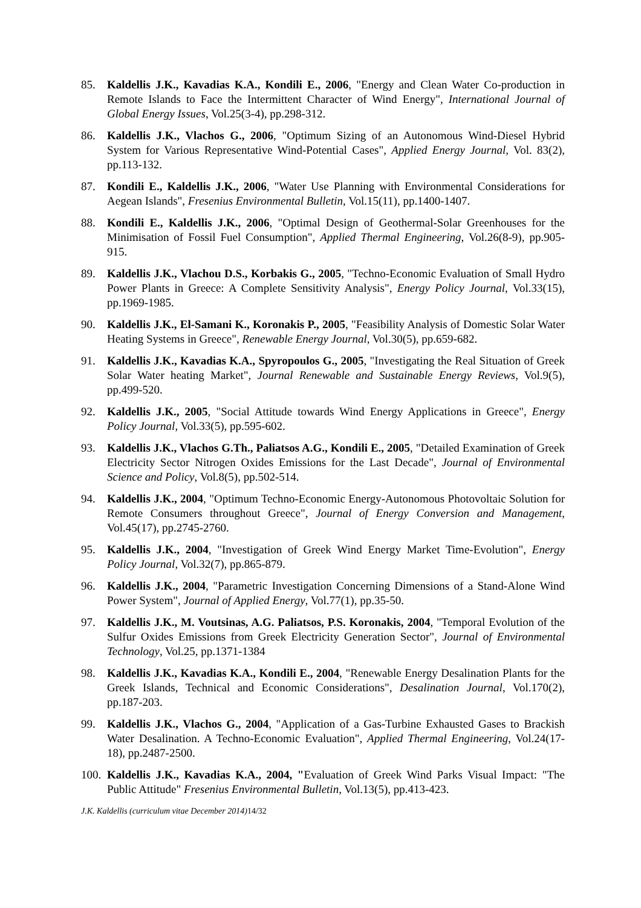85. Kaldellis J.K., Kavadias K.A., Kondili E., 2006, "Energy and Clean Water Co-production in Remote Islands to Face the Intermittent Character of Wind Energy", International Journal of Global Energy Issues, Vol.25(3-4), pp.298-312.
86. Kaldellis J.K., Vlachos G., 2006, "Optimum Sizing of an Autonomous Wind-Diesel Hybrid System for Various Representative Wind-Potential Cases", Applied Energy Journal, Vol. 83(2), pp.113-132.
87. Kondili E., Kaldellis J.K., 2006, "Water Use Planning with Environmental Considerations for Aegean Islands", Fresenius Environmental Bulletin, Vol.15(11), pp.1400-1407.
88. Kondili E., Kaldellis J.K., 2006, "Optimal Design of Geothermal-Solar Greenhouses for the Minimisation of Fossil Fuel Consumption", Applied Thermal Engineering, Vol.26(8-9), pp.905-915.
89. Kaldellis J.K., Vlachou D.S., Korbakis G., 2005, "Techno-Economic Evaluation of Small Hydro Power Plants in Greece: A Complete Sensitivity Analysis", Energy Policy Journal, Vol.33(15), pp.1969-1985.
90. Kaldellis J.K., El-Samani K., Koronakis P., 2005, "Feasibility Analysis of Domestic Solar Water Heating Systems in Greece", Renewable Energy Journal, Vol.30(5), pp.659-682.
91. Kaldellis J.K., Kavadias K.A., Spyropoulos G., 2005, "Investigating the Real Situation of Greek Solar Water heating Market", Journal Renewable and Sustainable Energy Reviews, Vol.9(5), pp.499-520.
92. Kaldellis J.K., 2005, "Social Attitude towards Wind Energy Applications in Greece", Energy Policy Journal, Vol.33(5), pp.595-602.
93. Kaldellis J.K., Vlachos G.Th., Paliatsos A.G., Kondili E., 2005, "Detailed Examination of Greek Electricity Sector Nitrogen Oxides Emissions for the Last Decade", Journal of Environmental Science and Policy, Vol.8(5), pp.502-514.
94. Kaldellis J.K., 2004, "Optimum Techno-Economic Energy-Autonomous Photovoltaic Solution for Remote Consumers throughout Greece", Journal of Energy Conversion and Management, Vol.45(17), pp.2745-2760.
95. Kaldellis J.K., 2004, "Investigation of Greek Wind Energy Market Time-Evolution", Energy Policy Journal, Vol.32(7), pp.865-879.
96. Kaldellis J.K., 2004, "Parametric Investigation Concerning Dimensions of a Stand-Alone Wind Power System", Journal of Applied Energy, Vol.77(1), pp.35-50.
97. Kaldellis J.K., M. Voutsinas, A.G. Paliatsos, P.S. Koronakis, 2004, "Temporal Evolution of the Sulfur Oxides Emissions from Greek Electricity Generation Sector", Journal of Environmental Technology, Vol.25, pp.1371-1384
98. Kaldellis J.K., Kavadias K.A., Kondili E., 2004, "Renewable Energy Desalination Plants for the Greek Islands, Technical and Economic Considerations", Desalination Journal, Vol.170(2), pp.187-203.
99. Kaldellis J.K., Vlachos G., 2004, "Application of a Gas-Turbine Exhausted Gases to Brackish Water Desalination. A Techno-Economic Evaluation", Applied Thermal Engineering, Vol.24(17-18), pp.2487-2500.
100. Kaldellis J.K., Kavadias K.A., 2004, "Evaluation of Greek Wind Parks Visual Impact: "The Public Attitude" Fresenius Environmental Bulletin, Vol.13(5), pp.413-423.
J.K. Kaldellis (curriculum vitae December 2014) 14/32